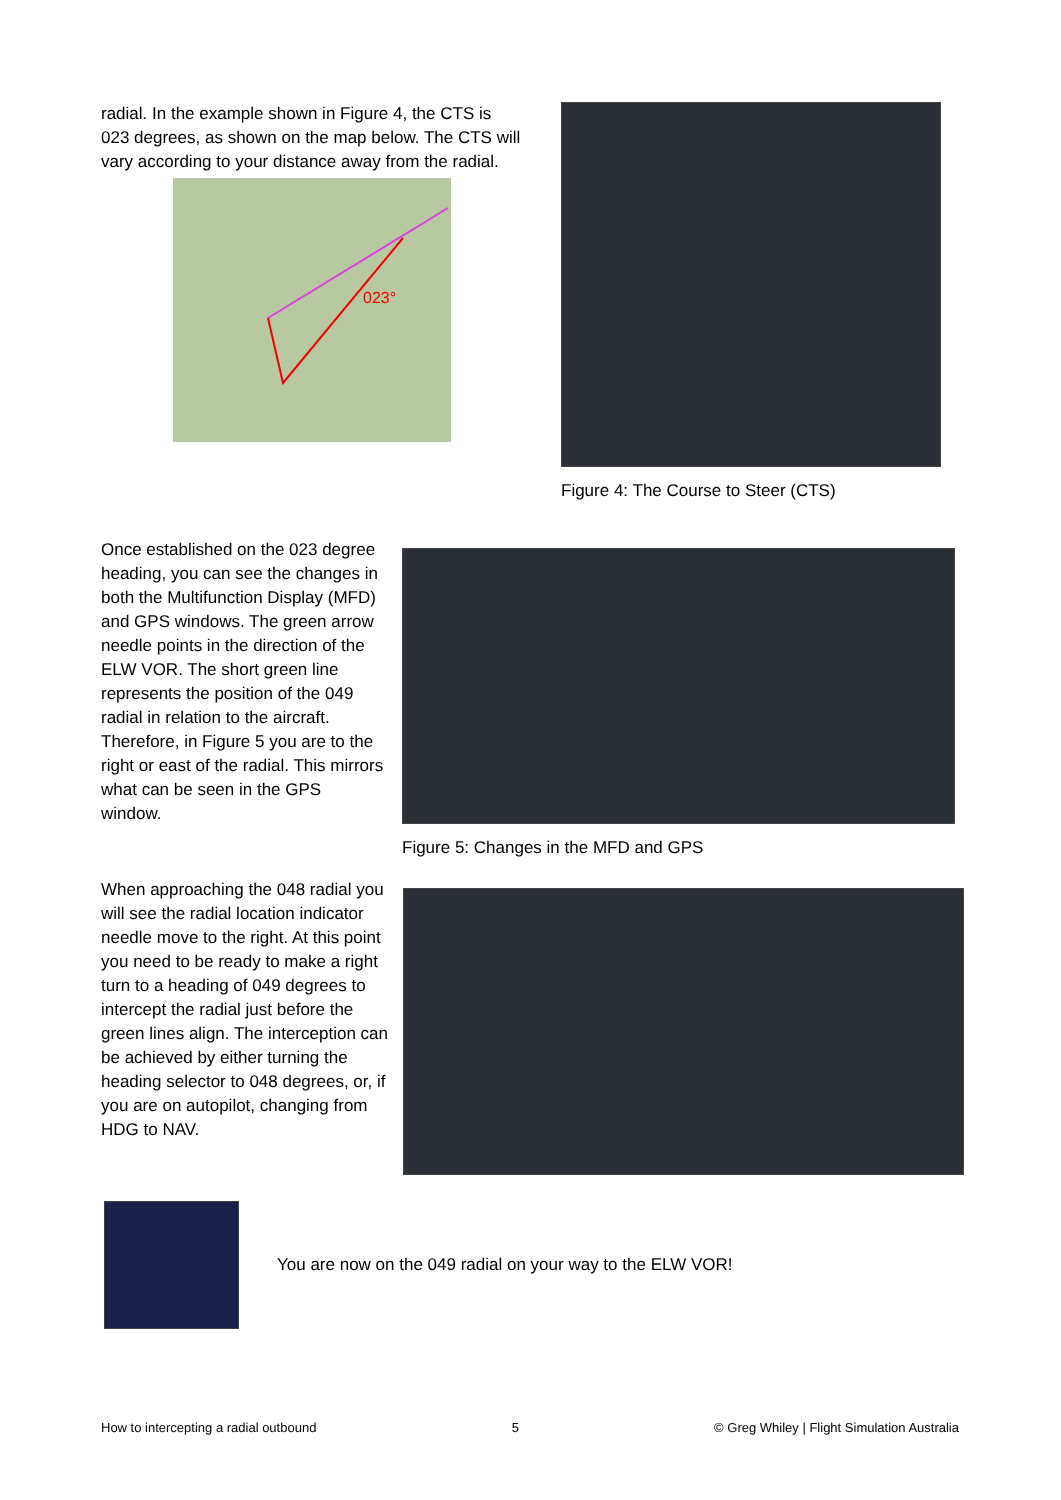radial. In the example shown in Figure 4, the CTS is 023 degrees, as shown on the map below. The CTS will vary according to your distance away from the radial.
023°
Figure 4: The Course to Steer (CTS)
Once established on the 023 degree heading, you can see the changes in both the Multifunction Display (MFD) and GPS windows. The green arrow needle points in the direction of the ELW VOR. The short green line represents the position of the 049 radial in relation to the aircraft. Therefore, in Figure 5 you are to the right or east of the radial. This mirrors what can be seen in the GPS window.
Figure 5: Changes in the MFD and GPS
When approaching the 048 radial you will see the radial location indicator needle move to the right. At this point you need to be ready to make a right turn to a heading of 049 degrees to intercept the radial just before the green lines align. The interception can be achieved by either turning the heading selector to 048 degrees, or, if you are on autopilot, changing from HDG to NAV.
You are now on the 049 radial on your way to the ELW VOR!
How to intercepting a radial outbound 5 © Greg Whiley | Flight Simulation Australia